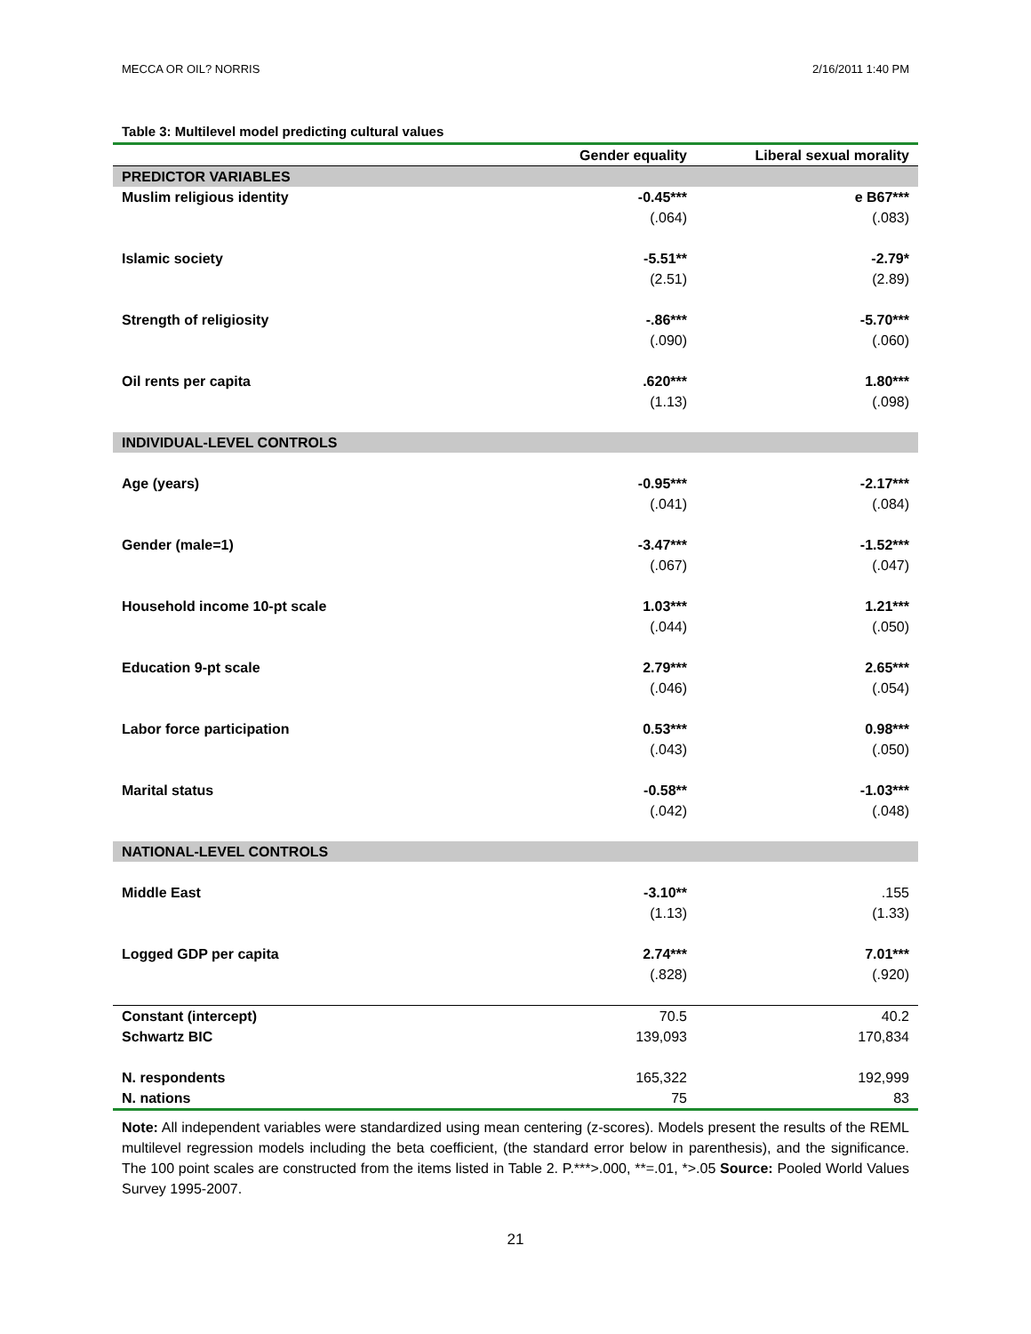MECCA OR OIL? NORRIS 2/16/2011 1:40 PM
Table 3: Multilevel model predicting cultural values
| | Gender equality | Liberal sexual morality |
| --- | --- | --- |
| PREDICTOR VARIABLES | | |
| Muslim religious identity | -0.45*** | e B67*** |
| | (.064) | (.083) |
| Islamic society | -5.51** | -2.79* |
| | (2.51) | (2.89) |
| Strength of religiosity | -.86*** | -5.70*** |
| | (.090) | (.060) |
| Oil rents per capita | .620*** | 1.80*** |
| | (1.13) | (.098) |
| INDIVIDUAL-LEVEL CONTROLS | | |
| Age (years) | -0.95*** | -2.17*** |
| | (.041) | (.084) |
| Gender (male=1) | -3.47*** | -1.52*** |
| | (.067) | (.047) |
| Household income 10-pt scale | 1.03*** | 1.21*** |
| | (.044) | (.050) |
| Education 9-pt scale | 2.79*** | 2.65*** |
| | (.046) | (.054) |
| Labor force participation | 0.53*** | 0.98*** |
| | (.043) | (.050) |
| Marital status | -0.58** | -1.03*** |
| | (.042) | (.048) |
| NATIONAL-LEVEL CONTROLS | | |
| Middle East | -3.10** | .155 |
| | (1.13) | (1.33) |
| Logged GDP per capita | 2.74*** | 7.01*** |
| | (.828) | (.920) |
| Constant (intercept) | 70.5 | 40.2 |
| Schwartz BIC | 139,093 | 170,834 |
| N. respondents | 165,322 | 192,999 |
| N. nations | 75 | 83 |
Note: All independent variables were standardized using mean centering (z-scores). Models present the results of the REML multilevel regression models including the beta coefficient, (the standard error below in parenthesis), and the significance. The 100 point scales are constructed from the items listed in Table 2. P.***>.000, **=.01, *>.05 Source: Pooled World Values Survey 1995-2007.
21